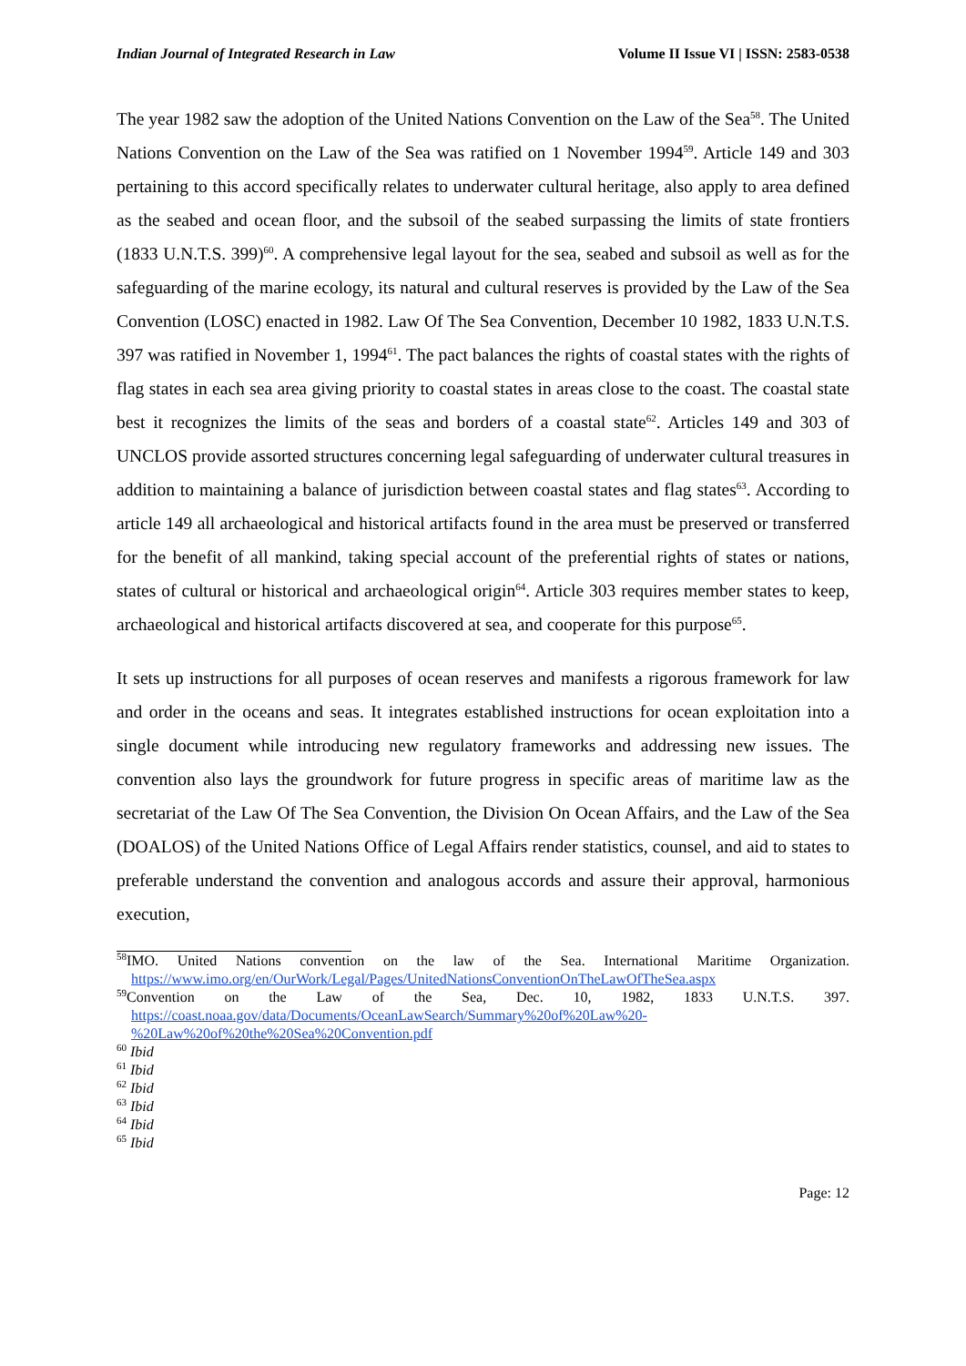Indian Journal of Integrated Research in Law Volume II Issue VI | ISSN: 2583-0538
The year 1982 saw the adoption of the United Nations Convention on the Law of the Sea<sup>58</sup>. The United Nations Convention on the Law of the Sea was ratified on 1 November 1994<sup>59</sup>. Article 149 and 303 pertaining to this accord specifically relates to underwater cultural heritage, also apply to area defined as the seabed and ocean floor, and the subsoil of the seabed surpassing the limits of state frontiers (1833 U.N.T.S. 399)<sup>60</sup>. A comprehensive legal layout for the sea, seabed and subsoil as well as for the safeguarding of the marine ecology, its natural and cultural reserves is provided by the Law of the Sea Convention (LOSC) enacted in 1982. Law Of The Sea Convention, December 10 1982, 1833 U.N.T.S. 397 was ratified in November 1, 1994<sup>61</sup>. The pact balances the rights of coastal states with the rights of flag states in each sea area giving priority to coastal states in areas close to the coast. The coastal state best it recognizes the limits of the seas and borders of a coastal state<sup>62</sup>. Articles 149 and 303 of UNCLOS provide assorted structures concerning legal safeguarding of underwater cultural treasures in addition to maintaining a balance of jurisdiction between coastal states and flag states<sup>63</sup>. According to article 149 all archaeological and historical artifacts found in the area must be preserved or transferred for the benefit of all mankind, taking special account of the preferential rights of states or nations, states of cultural or historical and archaeological origin<sup>64</sup>. Article 303 requires member states to keep, archaeological and historical artifacts discovered at sea, and cooperate for this purpose<sup>65</sup>.
It sets up instructions for all purposes of ocean reserves and manifests a rigorous framework for law and order in the oceans and seas. It integrates established instructions for ocean exploitation into a single document while introducing new regulatory frameworks and addressing new issues. The convention also lays the groundwork for future progress in specific areas of maritime law as the secretariat of the Law Of The Sea Convention, the Division On Ocean Affairs, and the Law of the Sea (DOALOS) of the United Nations Office of Legal Affairs render statistics, counsel, and aid to states to preferable understand the convention and analogous accords and assure their approval, harmonious execution,
<sup>58</sup>IMO. United Nations convention on the law of the Sea. International Maritime Organization. https://www.imo.org/en/OurWork/Legal/Pages/UnitedNationsConventionOnTheLawOfTheSea.aspx
<sup>59</sup> Convention on the Law of the Sea, Dec. 10, 1982, 1833 U.N.T.S. 397. https://coast.noaa.gov/data/Documents/OceanLawSearch/Summary%20of%20Law%20-
%20Law%20of%20the%20Sea%20Convention.pdf
<sup>60</sup> Ibid
<sup>61</sup> Ibid
<sup>62</sup> Ibid
<sup>63</sup> Ibid
<sup>64</sup> Ibid
<sup>65</sup> Ibid
Page: 12